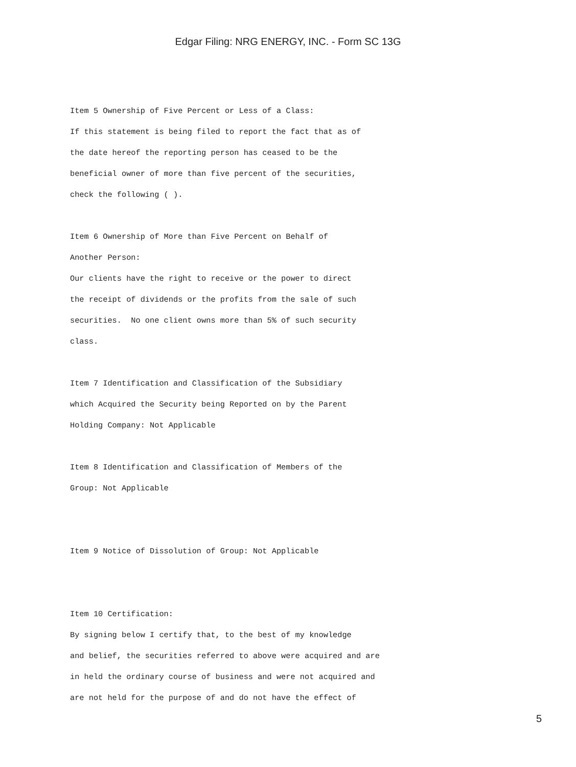Edgar Filing: NRG ENERGY, INC. - Form SC 13G
Item 5 Ownership of Five Percent or Less of a Class: If this statement is being filed to report the fact that as of the date hereof the reporting person has ceased to be the beneficial owner of more than five percent of the securities, check the following ( ). Item 6 Ownership of More than Five Percent on Behalf of Another Person: Our clients have the right to receive or the power to direct the receipt of dividends or the profits from the sale of such securities. No one client owns more than 5% of such security class. Item 7 Identification and Classification of the Subsidiary which Acquired the Security being Reported on by the Parent Holding Company: Not Applicable Item 8 Identification and Classification of Members of the Group: Not Applicable Item 9 Notice of Dissolution of Group: Not Applicable Item 10 Certification: By signing below I certify that, to the best of my knowledge and belief, the securities referred to above were acquired and are in held the ordinary course of business and were not acquired and are not held for the purpose of and do not have the effect of
5